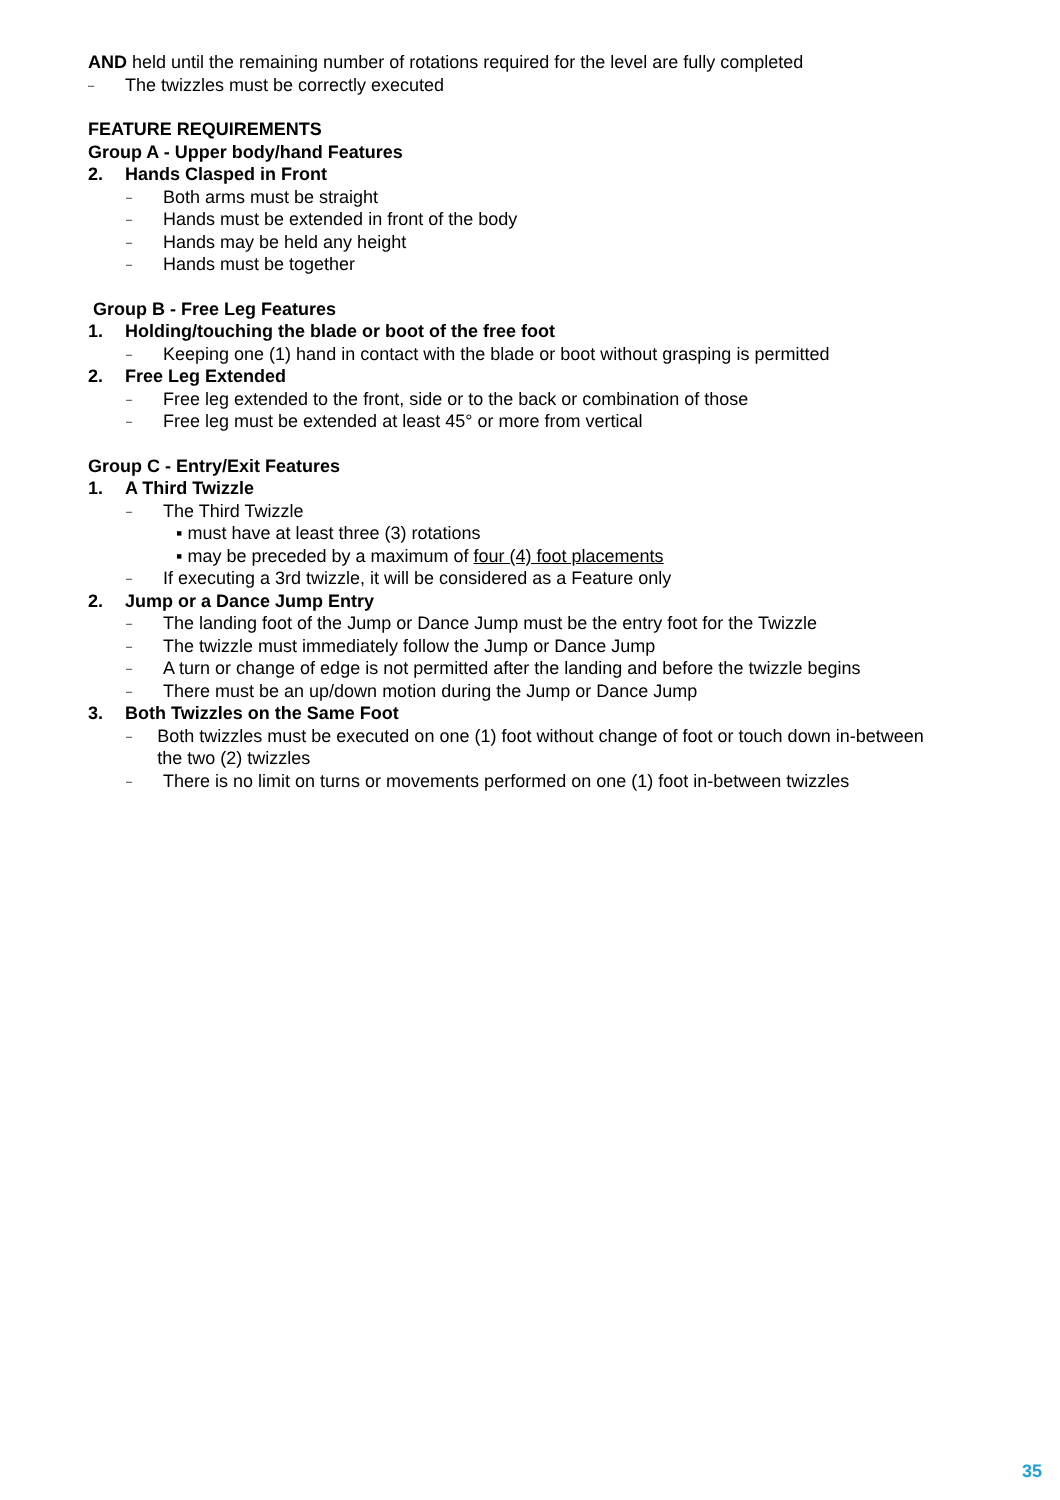AND held until the remaining number of rotations required for the level are fully completed
– The twizzles must be correctly executed
FEATURE REQUIREMENTS
Group A - Upper body/hand Features
2. Hands Clasped in Front
– Both arms must be straight
– Hands must be extended in front of the body
– Hands may be held any height
– Hands must be together
Group B - Free Leg Features
1. Holding/touching the blade or boot of the free foot
– Keeping one (1) hand in contact with the blade or boot without grasping is permitted
2. Free Leg Extended
– Free leg extended to the front, side or to the back or combination of those
– Free leg must be extended at least 45° or more from vertical
Group C - Entry/Exit Features
1. A Third Twizzle
– The Third Twizzle
▪ must have at least three (3) rotations
▪ may be preceded by a maximum of four (4) foot placements
– If executing a 3rd twizzle, it will be considered as a Feature only
2. Jump or a Dance Jump Entry
– The landing foot of the Jump or Dance Jump must be the entry foot for the Twizzle
– The twizzle must immediately follow the Jump or Dance Jump
– A turn or change of edge is not permitted after the landing and before the twizzle begins
– There must be an up/down motion during the Jump or Dance Jump
3. Both Twizzles on the Same Foot
– Both twizzles must be executed on one (1) foot without change of foot or touch down in-between the two (2) twizzles
– There is no limit on turns or movements performed on one (1) foot in-between twizzles
35